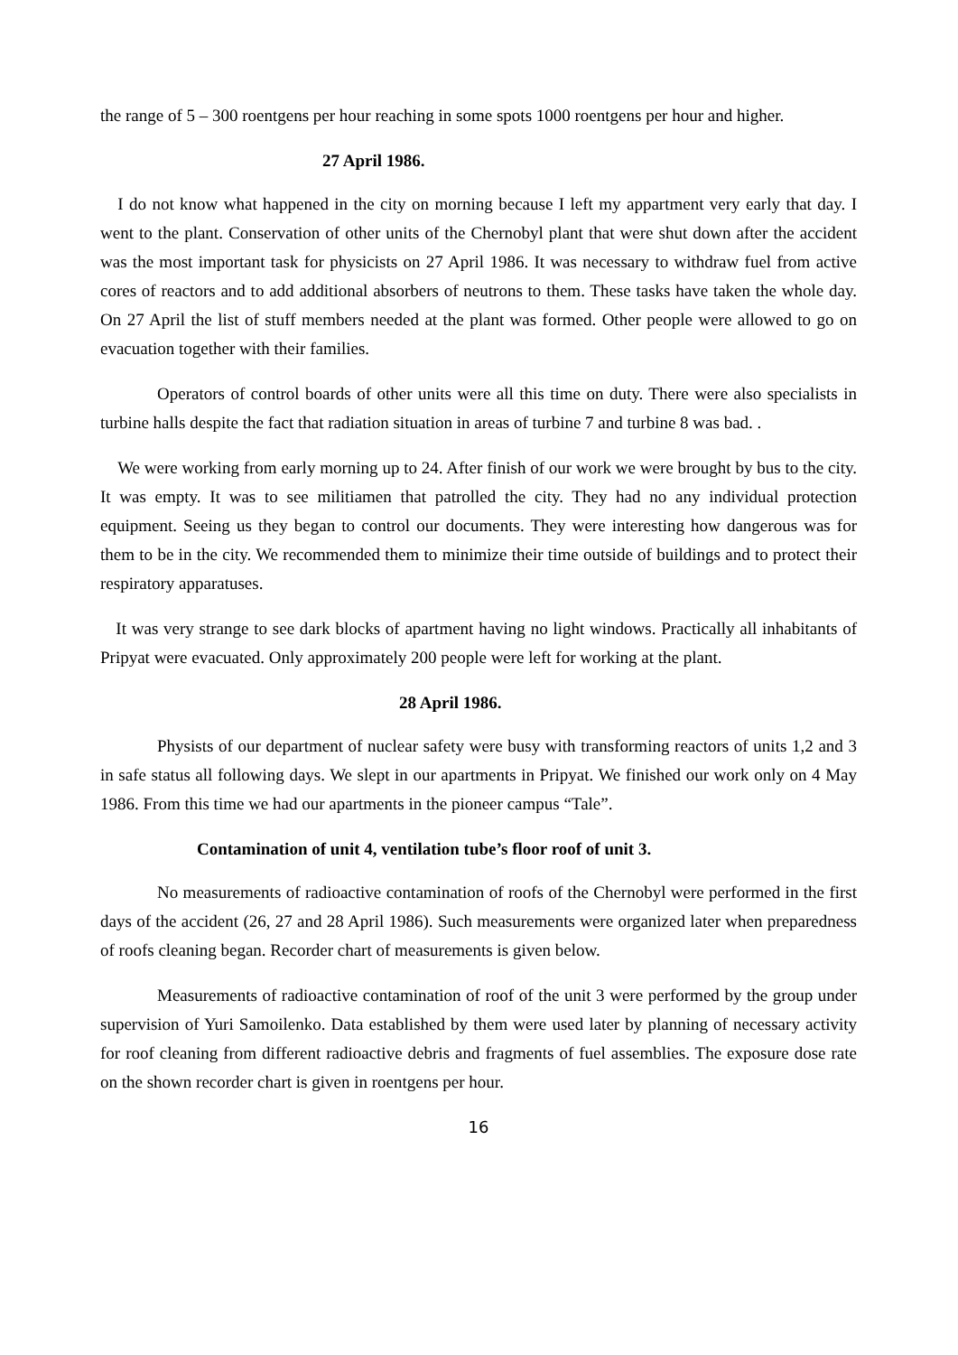the range of 5 – 300 roentgens per hour reaching in some spots 1000 roentgens per hour and higher.
27 April 1986.
I do not know what happened in the city on morning because I left my appartment very early that day. I went to the plant. Conservation of other units of the Chernobyl plant that were shut down after the accident was the most important task for physicists on 27 April 1986. It was necessary to withdraw fuel from active cores of reactors and to add additional absorbers of neutrons to them. These tasks have taken the whole day. On 27 April the list of stuff members needed at the plant was formed. Other people were allowed to go on evacuation together with their families.
Operators of control boards of other units were all this time on duty. There were also specialists in turbine halls despite the fact that radiation situation in areas of turbine 7 and turbine 8 was bad. .
We were working from early morning up to 24. After finish of our work we were brought by bus to the city. It was empty. It was to see militiamen that patrolled the city. They had no any individual protection equipment. Seeing us they began to control our documents. They were interesting how dangerous was for them to be in the city. We recommended them to minimize their time outside of buildings and to protect their respiratory apparatuses.
It was very strange to see dark blocks of apartment having no light windows. Practically all inhabitants of Pripyat were evacuated. Only approximately 200 people were left for working at the plant.
28 April 1986.
Physists of our department of nuclear safety were busy with transforming reactors of units 1,2 and 3 in safe status all following days. We slept in our apartments in Pripyat. We finished our work only on 4 May 1986. From this time we had our apartments in the pioneer campus “Tale”.
Contamination of unit 4, ventilation tube’s floor roof of unit 3.
No measurements of radioactive contamination of roofs of the Chernobyl were performed in the first days of the accident (26, 27 and 28 April 1986). Such measurements were organized later when preparedness of roofs cleaning began. Recorder chart of measurements is given below.
Measurements of radioactive contamination of roof of the unit 3 were performed by the group under supervision of Yuri Samoilenko. Data established by them were used later by planning of necessary activity for roof cleaning from different radioactive debris and fragments of fuel assemblies. The exposure dose rate on the shown recorder chart is given in roentgens per hour.
16